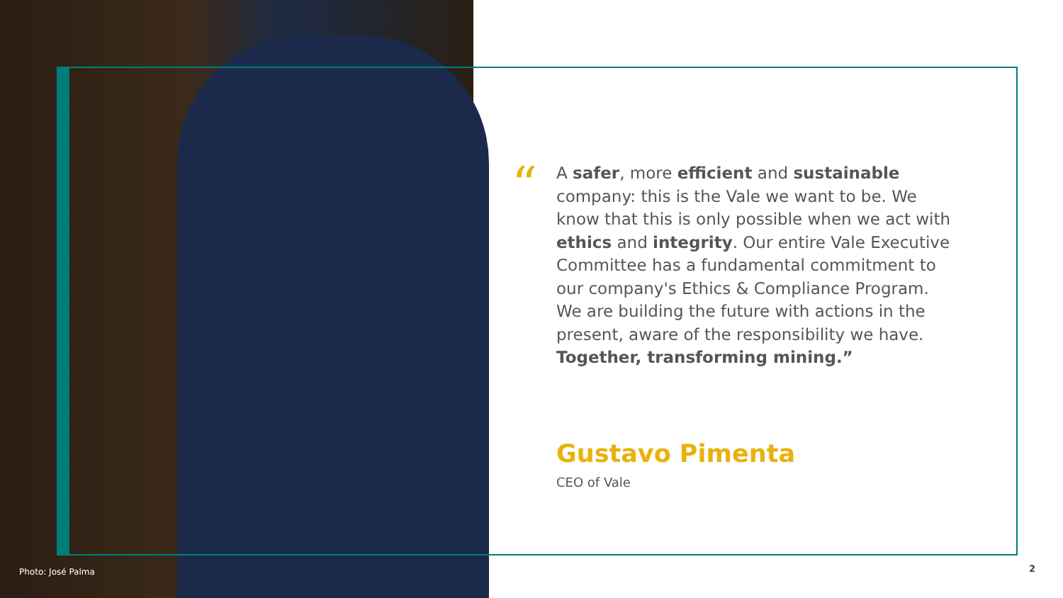“
A safer, more efficient and sustainable company: this is the Vale we want to be. We know that this is only possible when we act with ethics and integrity. Our entire Vale Executive Committee has a fundamental commitment to our company's Ethics & Compliance Program. We are building the future with actions in the present, aware of the responsibility we have. Together, transforming mining.”
Gustavo Pimenta
CEO of Vale
Photo: José Palma 2